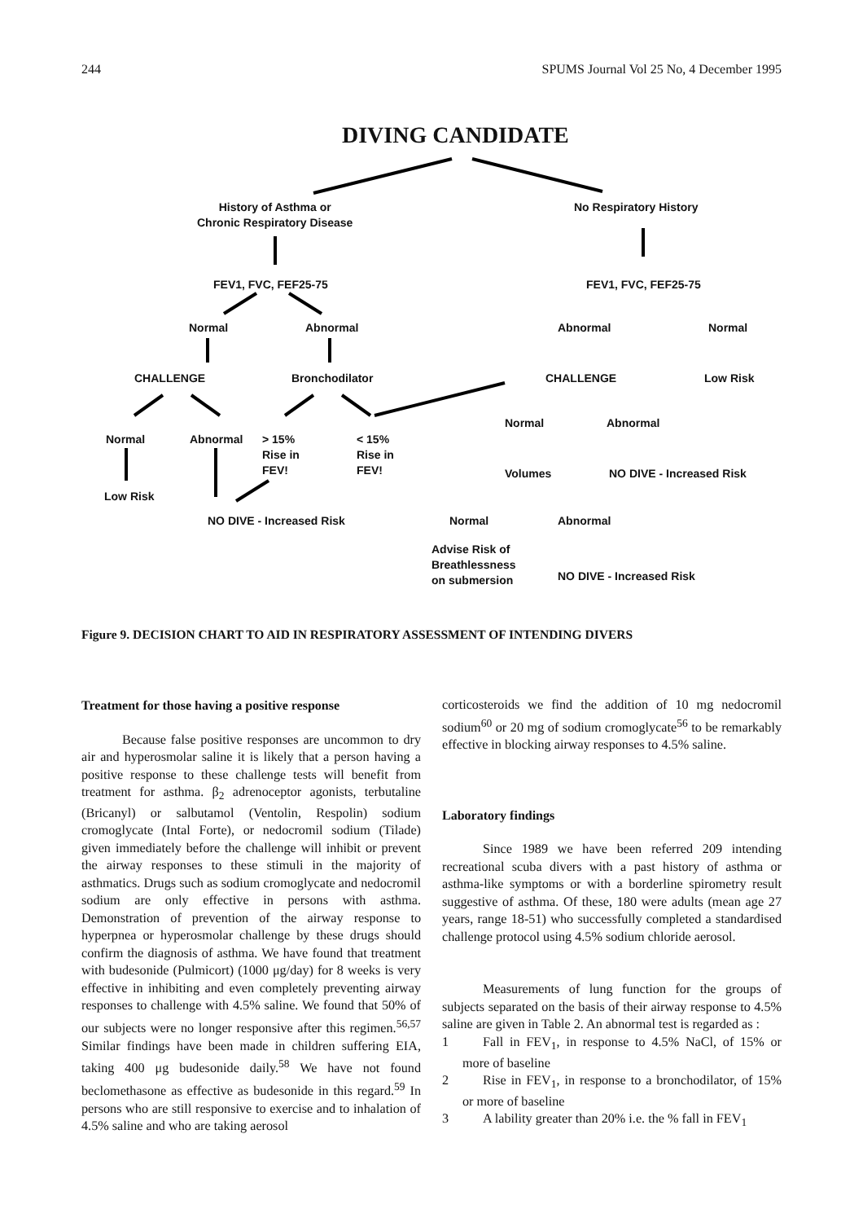244 SPUMS Journal Vol 25 No, 4 December 1995
DIVING CANDIDATE
History of Asthma or
Chronic Respiratory Disease
No Respiratory History
FEV1, FVC, FEF25-75 FEV1, FVC, FEF25-75
Normal Abnormal Abnormal Normal
CHALLENGE Bronchodilator CHALLENGE Low Risk
Normal Abnormal
Normal Abnormal
> 15%
Rise in
FEV!
< 15%
Rise in
FEV!
Volumes NO DIVE - Increased Risk
Low Risk
NO DIVE - Increased Risk Normal Abnormal
Advise Risk of
Breathlessness
on submersion
NO DIVE - Increased Risk
Figure 9. DECISION CHART TO AID IN RESPIRATORY ASSESSMENT OF INTENDING DIVERS
Treatment for those having a positive response
Because false positive responses are uncommon to dry air and hyperosmolar saline it is likely that a person having a positive response to these challenge tests will benefit from treatment for asthma. β<sub>2</sub> adrenoceptor agonists, terbutaline (Bricanyl) or salbutamol (Ventolin, Respolin) sodium cromoglycate (Intal Forte), or nedocromil sodium (Tilade) given immediately before the challenge will inhibit or prevent the airway responses to these stimuli in the majority of asthmatics. Drugs such as sodium cromoglycate and nedocromil sodium are only effective in persons with asthma. Demonstration of prevention of the airway response to hyperpnea or hyperosmolar challenge by these drugs should confirm the diagnosis of asthma. We have found that treatment with budesonide (Pulmicort) (1000 μg/day) for 8 weeks is very effective in inhibiting and even completely preventing airway responses to challenge with 4.5% saline. We found that 50% of our subjects were no longer responsive after this regimen.<sup>56,57</sup> Similar findings have been made in children suffering EIA, taking 400 μg budesonide daily.<sup>58</sup> We have not found beclomethasone as effective as budesonide in this regard.<sup>59</sup> In persons who are still responsive to exercise and to inhalation of 4.5% saline and who are taking aerosol
corticosteroids we find the addition of 10 mg nedocromil sodium<sup>60</sup> or 20 mg of sodium cromoglycate<sup>56</sup> to be remarkably effective in blocking airway responses to 4.5% saline.
Laboratory findings
Since 1989 we have been referred 209 intending recreational scuba divers with a past history of asthma or asthma-like symptoms or with a borderline spirometry result suggestive of asthma. Of these, 180 were adults (mean age 27 years, range 18-51) who successfully completed a standardised challenge protocol using 4.5% sodium chloride aerosol.
Measurements of lung function for the groups of subjects separated on the basis of their airway response to 4.5% saline are given in Table 2. An abnormal test is regarded as :
1 Fall in FEV<sub>1</sub>, in response to 4.5% NaCl, of 15% or more of baseline
2 Rise in FEV<sub>1</sub>, in response to a bronchodilator, of 15% or more of baseline
3 A lability greater than 20% i.e. the % fall in FEV<sub>1</sub>